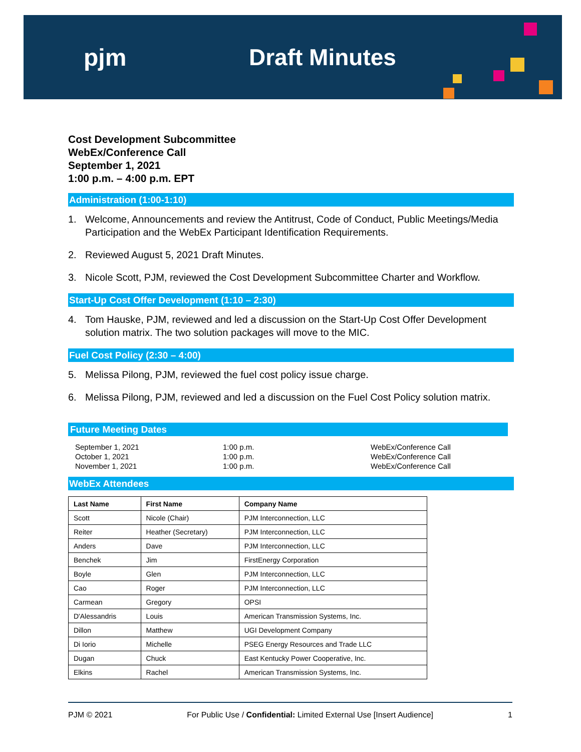pjm Draft Minutes
Cost Development Subcommittee
WebEx/Conference Call
September 1, 2021
1:00 p.m. – 4:00 p.m. EPT
Administration (1:00-1:10)
1. Welcome, Announcements and review the Antitrust, Code of Conduct, Public Meetings/Media Participation and the WebEx Participant Identification Requirements.
2. Reviewed August 5, 2021 Draft Minutes.
3. Nicole Scott, PJM, reviewed the Cost Development Subcommittee Charter and Workflow.
Start-Up Cost Offer Development (1:10 – 2:30)
4. Tom Hauske, PJM, reviewed and led a discussion on the Start-Up Cost Offer Development solution matrix. The two solution packages will move to the MIC.
Fuel Cost Policy (2:30 – 4:00)
5. Melissa Pilong, PJM, reviewed the fuel cost policy issue charge.
6. Melissa Pilong, PJM, reviewed and led a discussion on the Fuel Cost Policy solution matrix.
Future Meeting Dates
September 1, 2021
October 1, 2021
November 1, 2021
1:00 p.m.
1:00 p.m.
1:00 p.m.
WebEx/Conference Call
WebEx/Conference Call
WebEx/Conference Call
WebEx Attendees
| Last Name | First Name | Company Name |
| --- | --- | --- |
| Scott | Nicole (Chair) | PJM Interconnection, LLC |
| Reiter | Heather (Secretary) | PJM Interconnection, LLC |
| Anders | Dave | PJM Interconnection, LLC |
| Benchek | Jim | FirstEnergy Corporation |
| Boyle | Glen | PJM Interconnection, LLC |
| Cao | Roger | PJM Interconnection, LLC |
| Carmean | Gregory | OPSI |
| D'Alessandris | Louis | American Transmission Systems, Inc. |
| Dillon | Matthew | UGI Development Company |
| Di Iorio | Michelle | PSEG Energy Resources and Trade LLC |
| Dugan | Chuck | East Kentucky Power Cooperative, Inc. |
| Elkins | Rachel | American Transmission Systems, Inc. |
PJM © 2021 For Public Use / Confidential: Limited External Use [Insert Audience] 1